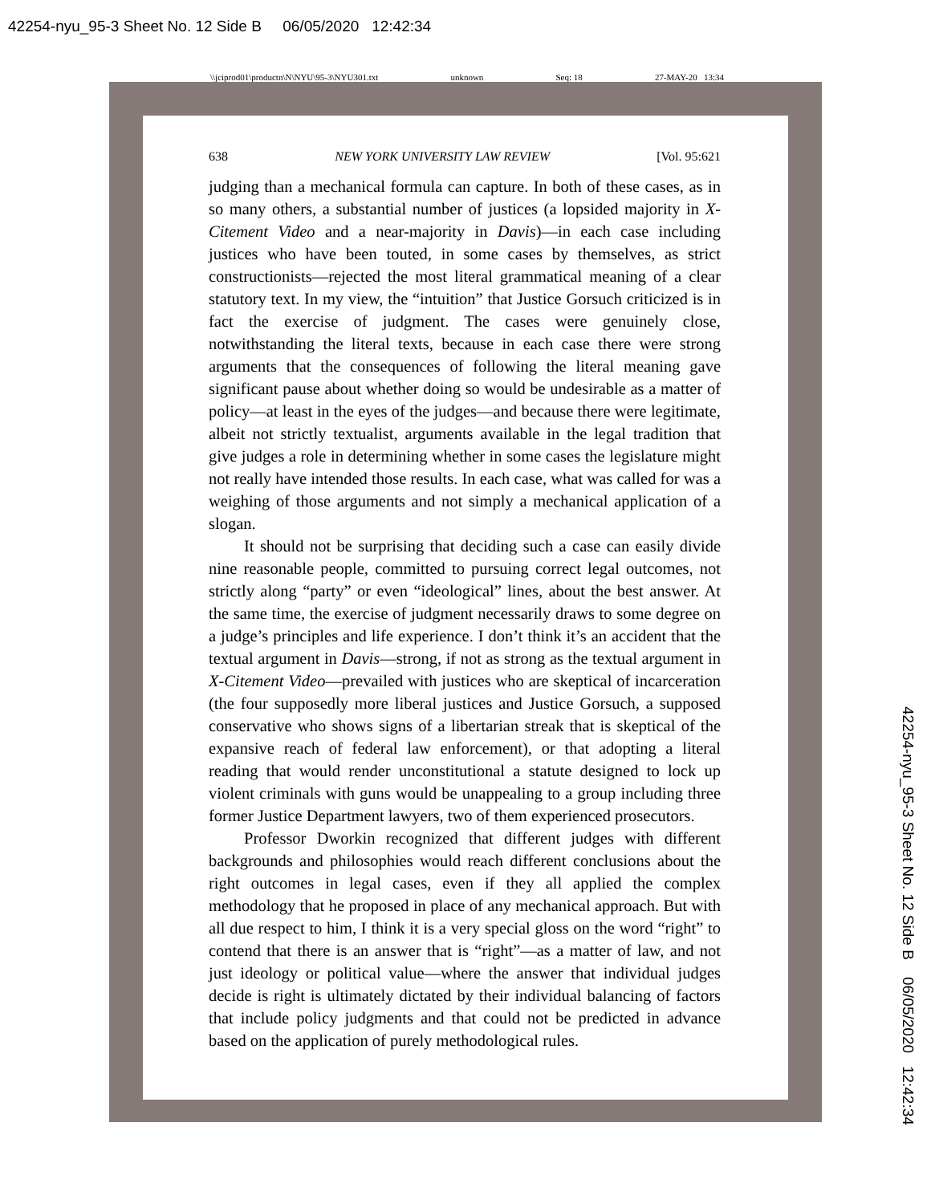42254-nyu_95-3 Sheet No. 12 Side B 06/05/2020 12:42:34
\\jciprod01\productn\N\NYU\95-3\NYU301.txt unknown Seq: 18 27-MAY-20 13:34
638 NEW YORK UNIVERSITY LAW REVIEW [Vol. 95:621
judging than a mechanical formula can capture. In both of these cases, as in so many others, a substantial number of justices (a lopsided majority in X-Citement Video and a near-majority in Davis)—in each case including justices who have been touted, in some cases by themselves, as strict constructionists—rejected the most literal grammatical meaning of a clear statutory text. In my view, the “intuition” that Justice Gorsuch criticized is in fact the exercise of judgment. The cases were genuinely close, notwithstanding the literal texts, because in each case there were strong arguments that the consequences of following the literal meaning gave significant pause about whether doing so would be undesirable as a matter of policy—at least in the eyes of the judges—and because there were legitimate, albeit not strictly textualist, arguments available in the legal tradition that give judges a role in determining whether in some cases the legislature might not really have intended those results. In each case, what was called for was a weighing of those arguments and not simply a mechanical application of a slogan.
It should not be surprising that deciding such a case can easily divide nine reasonable people, committed to pursuing correct legal outcomes, not strictly along “party” or even “ideological” lines, about the best answer. At the same time, the exercise of judgment necessarily draws to some degree on a judge’s principles and life experience. I don’t think it’s an accident that the textual argument in Davis—strong, if not as strong as the textual argument in X-Citement Video—prevailed with justices who are skeptical of incarceration (the four supposedly more liberal justices and Justice Gorsuch, a supposed conservative who shows signs of a libertarian streak that is skeptical of the expansive reach of federal law enforcement), or that adopting a literal reading that would render unconstitutional a statute designed to lock up violent criminals with guns would be unappealing to a group including three former Justice Department lawyers, two of them experienced prosecutors.
Professor Dworkin recognized that different judges with different backgrounds and philosophies would reach different conclusions about the right outcomes in legal cases, even if they all applied the complex methodology that he proposed in place of any mechanical approach. But with all due respect to him, I think it is a very special gloss on the word “right” to contend that there is an answer that is “right”—as a matter of law, and not just ideology or political value—where the answer that individual judges decide is right is ultimately dictated by their individual balancing of factors that include policy judgments and that could not be predicted in advance based on the application of purely methodological rules.
42254-nyu_95-3 Sheet No. 12 Side B 06/05/2020 12:42:34